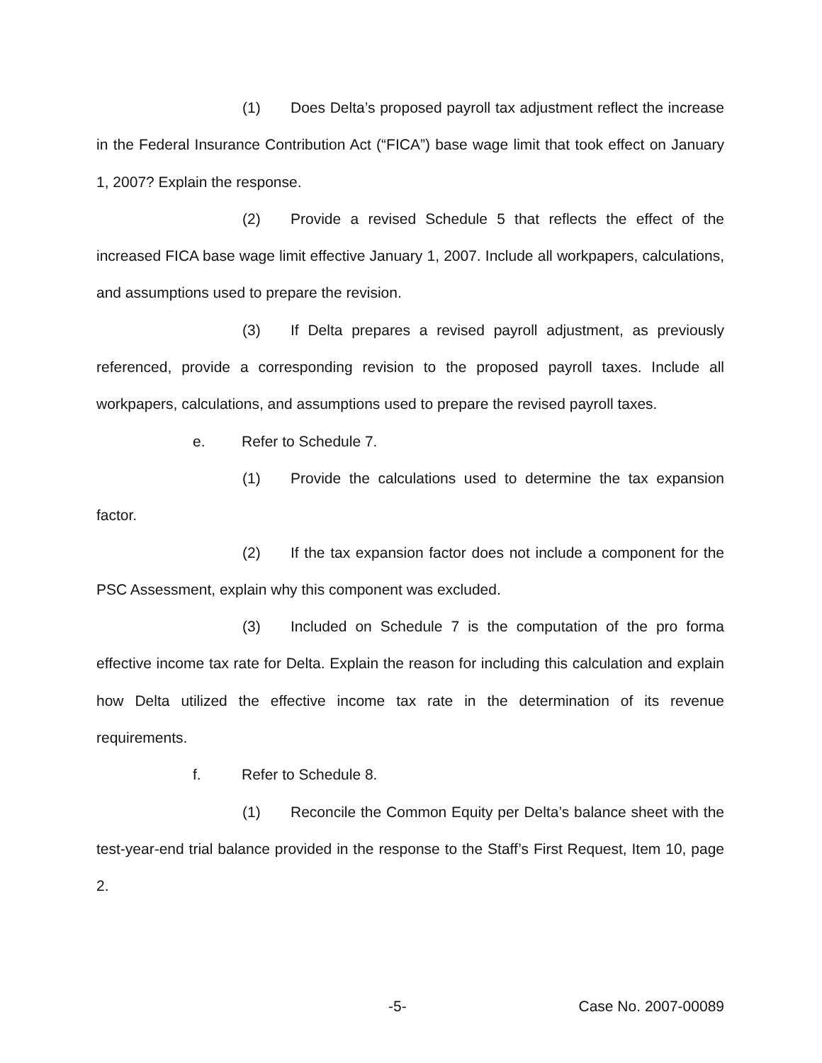(1) Does Delta’s proposed payroll tax adjustment reflect the increase in the Federal Insurance Contribution Act (“FICA”) base wage limit that took effect on January 1, 2007? Explain the response.
(2) Provide a revised Schedule 5 that reflects the effect of the increased FICA base wage limit effective January 1, 2007. Include all workpapers, calculations, and assumptions used to prepare the revision.
(3) If Delta prepares a revised payroll adjustment, as previously referenced, provide a corresponding revision to the proposed payroll taxes. Include all workpapers, calculations, and assumptions used to prepare the revised payroll taxes.
e. Refer to Schedule 7.
(1) Provide the calculations used to determine the tax expansion factor.
(2) If the tax expansion factor does not include a component for the PSC Assessment, explain why this component was excluded.
(3) Included on Schedule 7 is the computation of the pro forma effective income tax rate for Delta. Explain the reason for including this calculation and explain how Delta utilized the effective income tax rate in the determination of its revenue requirements.
f. Refer to Schedule 8.
(1) Reconcile the Common Equity per Delta’s balance sheet with the test-year-end trial balance provided in the response to the Staff’s First Request, Item 10, page 2.
-5- Case No. 2007-00089